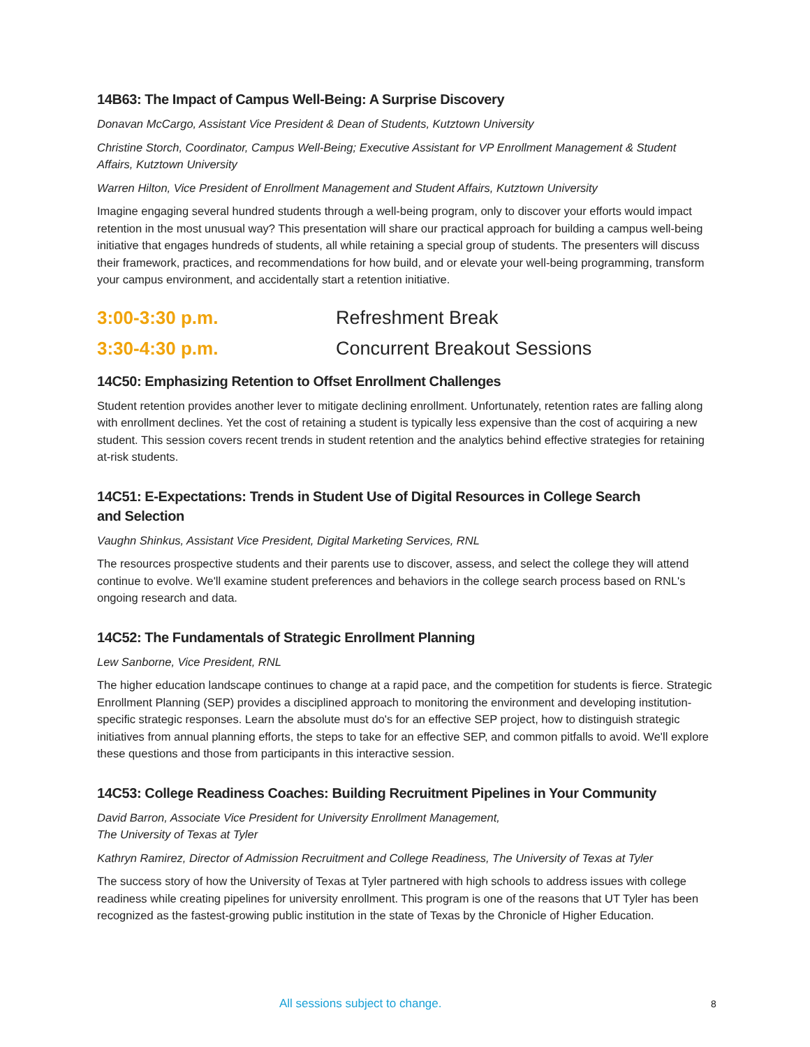14B63: The Impact of Campus Well-Being: A Surprise Discovery
Donavan McCargo, Assistant Vice President & Dean of Students, Kutztown University
Christine Storch, Coordinator, Campus Well-Being; Executive Assistant for VP Enrollment Management & Student Affairs, Kutztown University
Warren Hilton, Vice President of Enrollment Management and Student Affairs, Kutztown University
Imagine engaging several hundred students through a well-being program, only to discover your efforts would impact retention in the most unusual way? This presentation will share our practical approach for building a campus well-being initiative that engages hundreds of students, all while retaining a special group of students. The presenters will discuss their framework, practices, and recommendations for how build, and or elevate your well-being programming, transform your campus environment, and accidentally start a retention initiative.
3:00-3:30 p.m. Refreshment Break
3:30-4:30 p.m. Concurrent Breakout Sessions
14C50: Emphasizing Retention to Offset Enrollment Challenges
Student retention provides another lever to mitigate declining enrollment. Unfortunately, retention rates are falling along with enrollment declines. Yet the cost of retaining a student is typically less expensive than the cost of acquiring a new student. This session covers recent trends in student retention and the analytics behind effective strategies for retaining at-risk students.
14C51: E-Expectations: Trends in Student Use of Digital Resources in College Search
and Selection
Vaughn Shinkus, Assistant Vice President, Digital Marketing Services, RNL
The resources prospective students and their parents use to discover, assess, and select the college they will attend continue to evolve. We'll examine student preferences and behaviors in the college search process based on RNL's ongoing research and data.
14C52: The Fundamentals of Strategic Enrollment Planning
Lew Sanborne, Vice President, RNL
The higher education landscape continues to change at a rapid pace, and the competition for students is fierce. Strategic Enrollment Planning (SEP) provides a disciplined approach to monitoring the environment and developing institution-specific strategic responses. Learn the absolute must do's for an effective SEP project, how to distinguish strategic initiatives from annual planning efforts, the steps to take for an effective SEP, and common pitfalls to avoid. We'll explore these questions and those from participants in this interactive session.
14C53: College Readiness Coaches: Building Recruitment Pipelines in Your Community
David Barron, Associate Vice President for University Enrollment Management,
The University of Texas at Tyler
Kathryn Ramirez, Director of Admission Recruitment and College Readiness, The University of Texas at Tyler
The success story of how the University of Texas at Tyler partnered with high schools to address issues with college readiness while creating pipelines for university enrollment. This program is one of the reasons that UT Tyler has been recognized as the fastest-growing public institution in the state of Texas by the Chronicle of Higher Education.
All sessions subject to change. 8